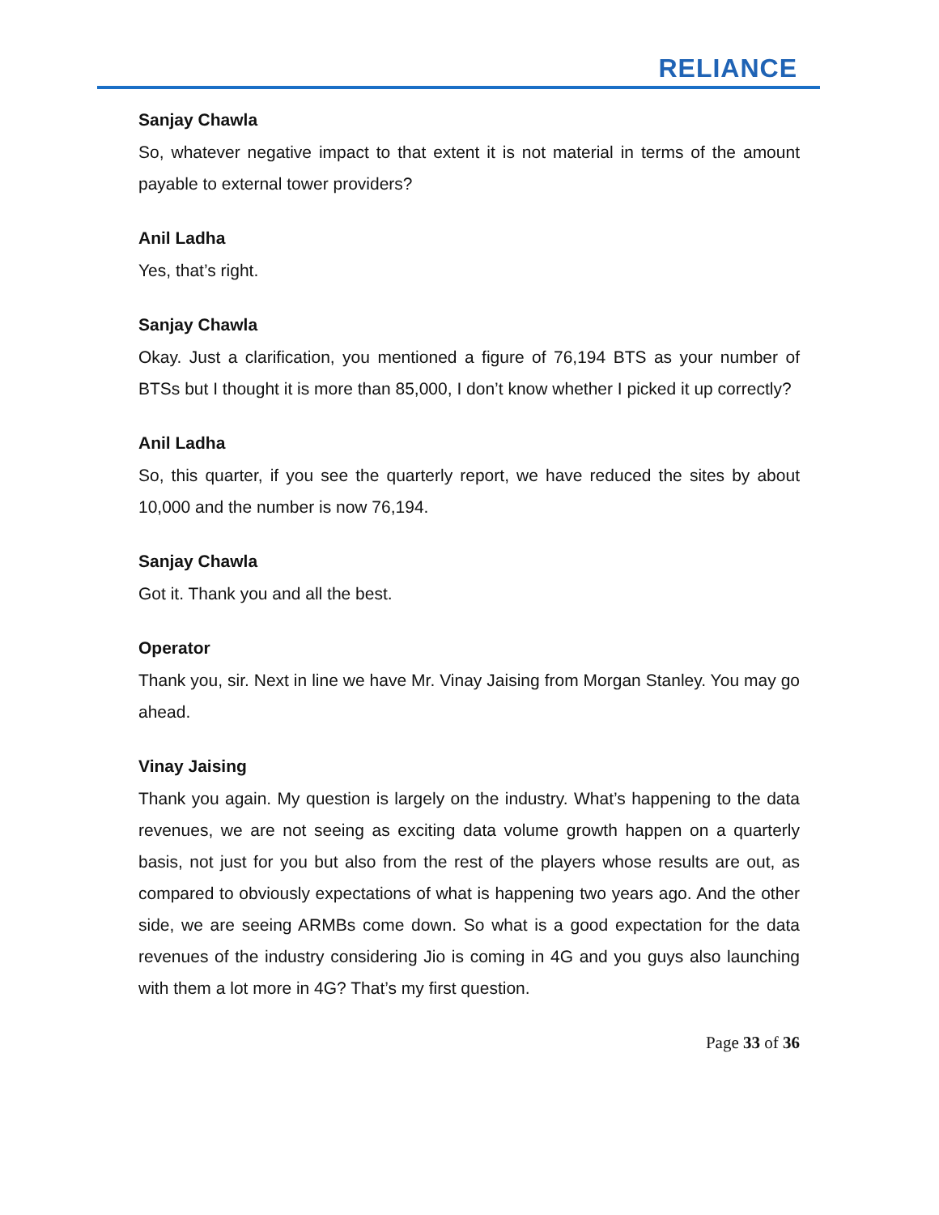RELIANCE
Sanjay Chawla
So, whatever negative impact to that extent it is not material in terms of the amount payable to external tower providers?
Anil Ladha
Yes, that’s right.
Sanjay Chawla
Okay. Just a clarification, you mentioned a figure of 76,194 BTS as your number of BTSs but I thought it is more than 85,000, I don’t know whether I picked it up correctly?
Anil Ladha
So, this quarter, if you see the quarterly report, we have reduced the sites by about 10,000 and the number is now 76,194.
Sanjay Chawla
Got it. Thank you and all the best.
Operator
Thank you, sir. Next in line we have Mr. Vinay Jaising from Morgan Stanley. You may go ahead.
Vinay Jaising
Thank you again. My question is largely on the industry. What’s happening to the data revenues, we are not seeing as exciting data volume growth happen on a quarterly basis, not just for you but also from the rest of the players whose results are out, as compared to obviously expectations of what is happening two years ago. And the other side, we are seeing ARMBs come down. So what is a good expectation for the data revenues of the industry considering Jio is coming in 4G and you guys also launching with them a lot more in 4G? That’s my first question.
Page 33 of 36